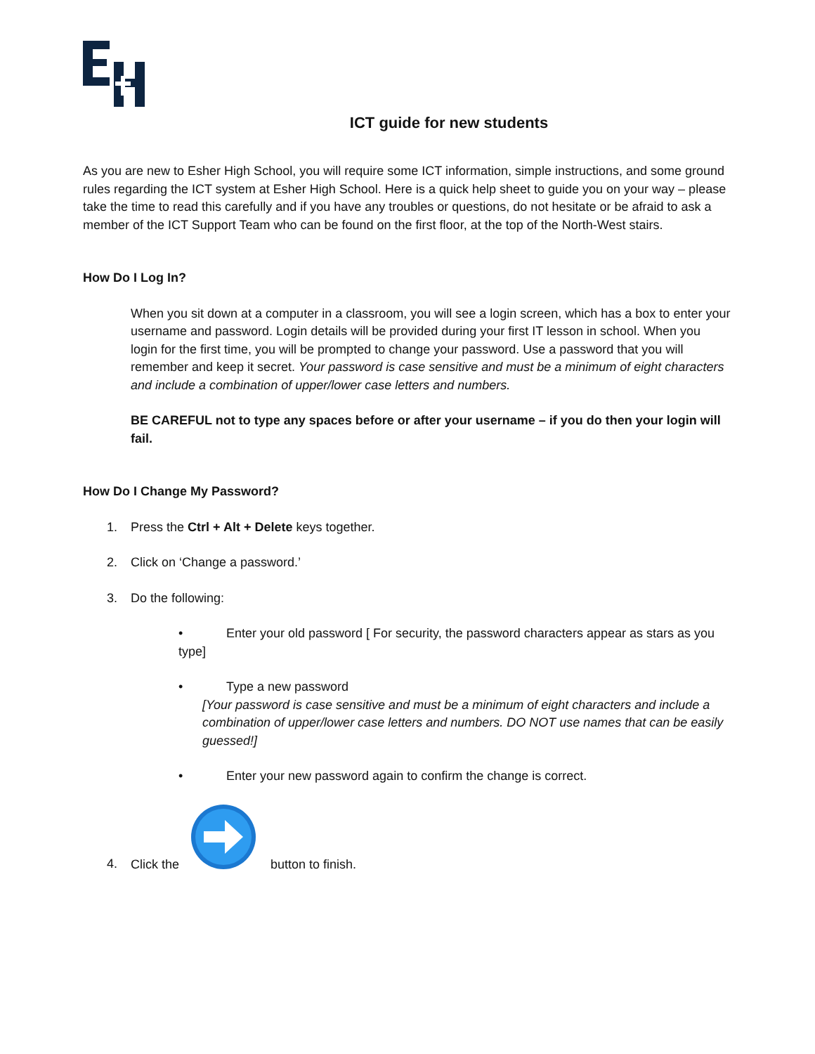ICT guide for new students
As you are new to Esher High School, you will require some ICT information, simple instructions, and some ground rules regarding the ICT system at Esher High School. Here is a quick help sheet to guide you on your way – please take the time to read this carefully and if you have any troubles or questions, do not hesitate or be afraid to ask a member of the ICT Support Team who can be found on the first floor, at the top of the North-West stairs.
How Do I Log In?
When you sit down at a computer in a classroom, you will see a login screen, which has a box to enter your username and password. Login details will be provided during your first IT lesson in school. When you login for the first time, you will be prompted to change your password. Use a password that you will remember and keep it secret. Your password is case sensitive and must be a minimum of eight characters and include a combination of upper/lower case letters and numbers.
BE CAREFUL not to type any spaces before or after your username – if you do then your login will fail.
How Do I Change My Password?
1. Press the Ctrl + Alt + Delete keys together.
2. Click on ‘Change a password.’
3. Do the following:
• Enter your old password [ For security, the password characters appear as stars as you type]
• Type a new password
[Your password is case sensitive and must be a minimum of eight characters and include a combination of upper/lower case letters and numbers. DO NOT use names that can be easily guessed!]
• Enter your new password again to confirm the change is correct.
4. Click the button to finish.